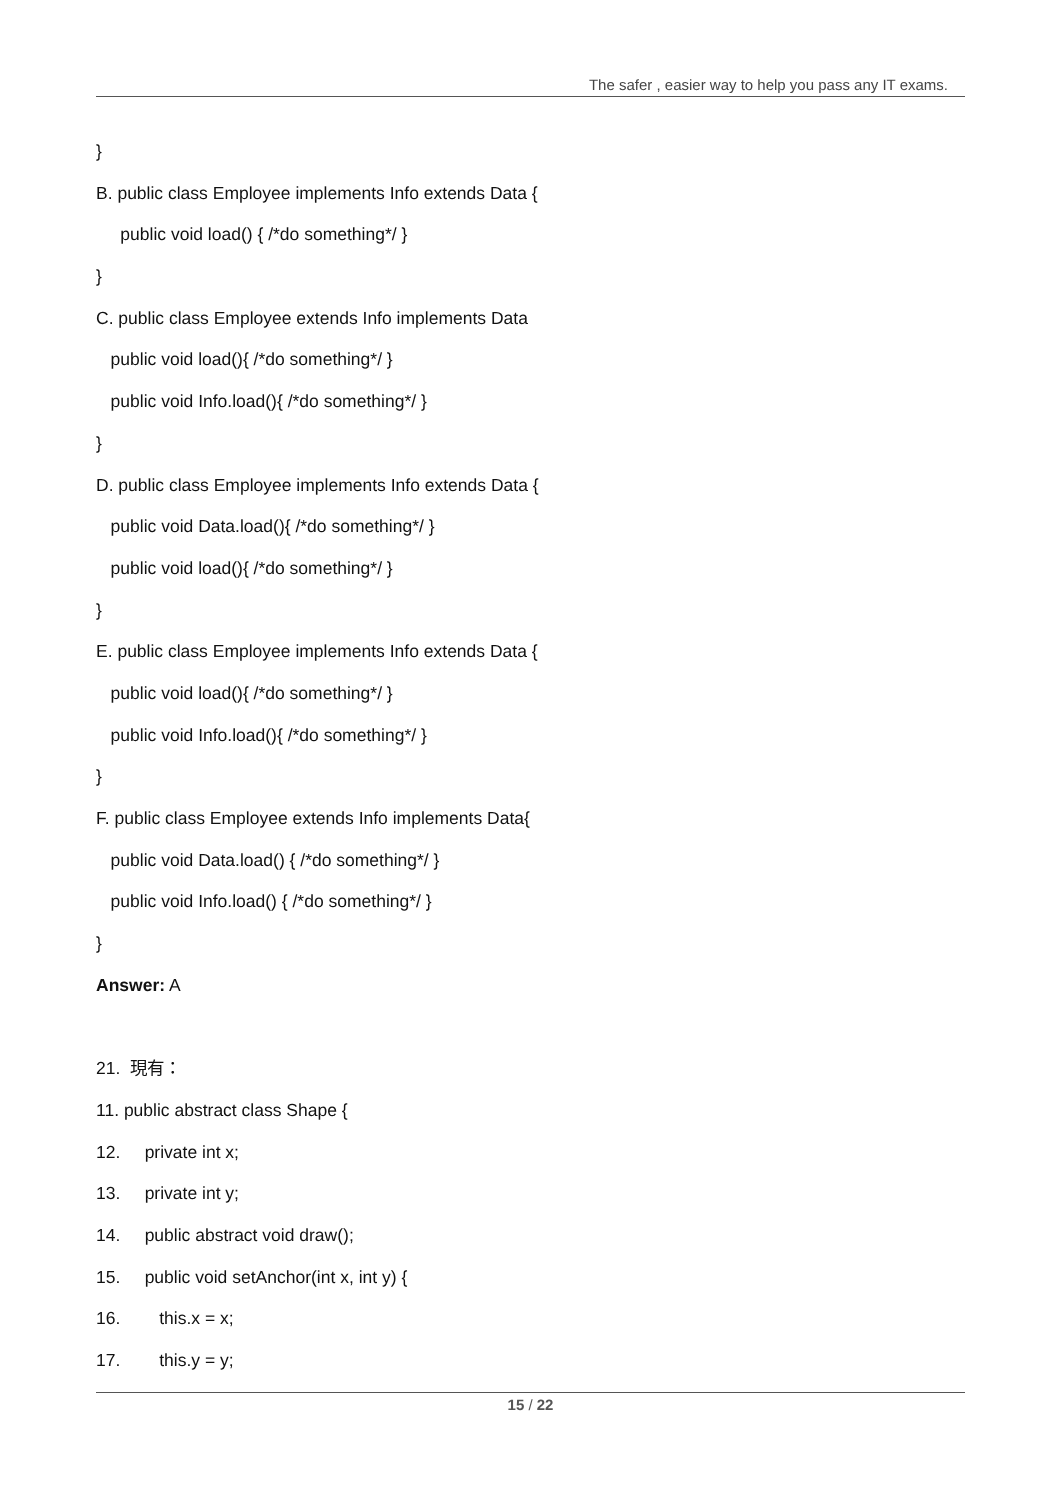The safer , easier way to help you pass any IT exams.
}
B. public class Employee implements Info extends Data {
public void load() { /*do something*/ }
}
C. public class Employee extends Info implements Data
public void load(){ /*do something*/ }
public void Info.load(){ /*do something*/ }
}
D. public class Employee implements Info extends Data {
public void Data.load(){ /*do something*/ }
public void load(){ /*do something*/ }
}
E. public class Employee implements Info extends Data {
public void load(){ /*do something*/ }
public void Info.load(){ /*do something*/ }
}
F. public class Employee extends Info implements Data{
public void Data.load() { /*do something*/ }
public void Info.load() { /*do something*/ }
}
Answer: A
21. 現有：
11. public abstract class Shape {
12. private int x;
13. private int y;
14. public abstract void draw();
15. public void setAnchor(int x, int y) {
16. this.x = x;
17. this.y = y;
15 / 22